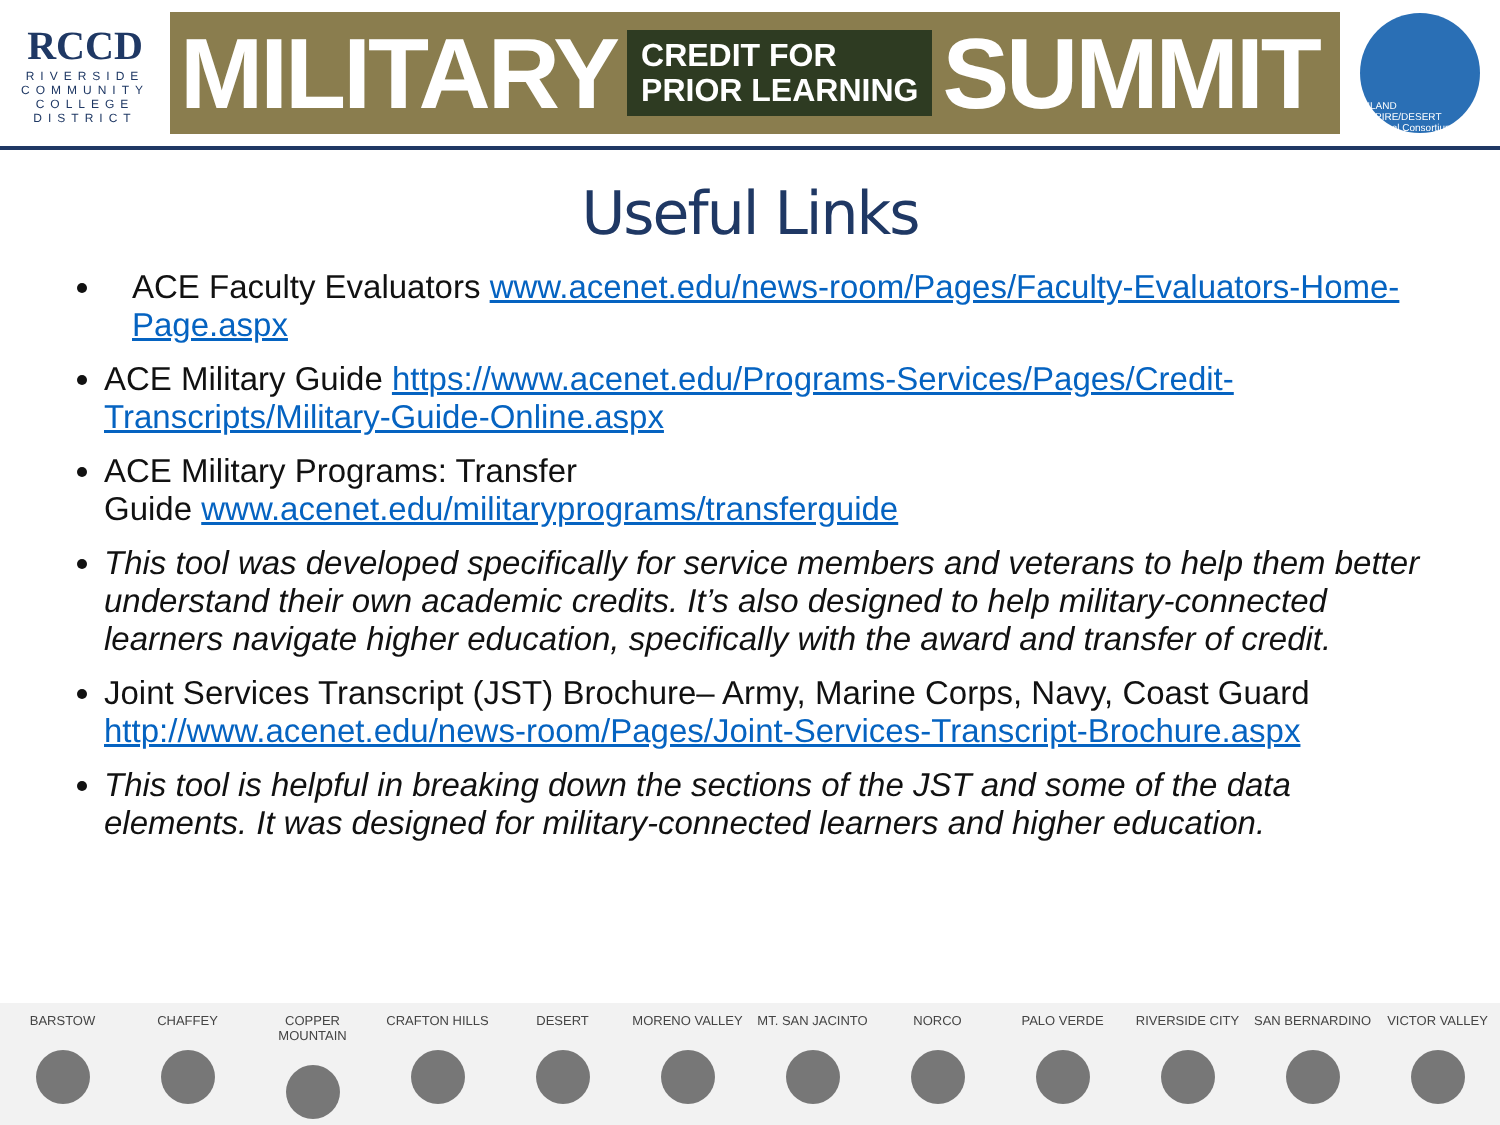RCCD
RIVERSIDE
COMMUNITY
COLLEGE
DISTRICT
MILITARY CREDIT FOR
PRIOR LEARNING SUMMIT
INLAND EMPIRE/DESERT Regional Consortium
Useful Links
ACE Faculty Evaluators www.acenet.edu/news-room/Pages/Faculty-Evaluators-Home-Page.aspx
ACE Military Guide https://www.acenet.edu/Programs-Services/Pages/Credit-Transcripts/Military-Guide-Online.aspx
ACE Military Programs: Transfer
Guide www.acenet.edu/militaryprograms/transferguide
This tool was developed specifically for service members and veterans to help them better understand their own academic credits. It’s also designed to help military-connected learners navigate higher education, specifically with the award and transfer of credit.
Joint Services Transcript (JST) Brochure– Army, Marine Corps, Navy, Coast Guard http://www.acenet.edu/news-room/Pages/Joint-Services-Transcript-Brochure.aspx
This tool is helpful in breaking down the sections of the JST and some of the data elements. It was designed for military-connected learners and higher education.
BARSTOW CHAFFEY COPPER MOUNTAIN CRAFTON HILLS DESERT MORENO VALLEY MT. SAN JACINTO NORCO PALO VERDE RIVERSIDE CITY SAN BERNARDINO VICTOR VALLEY